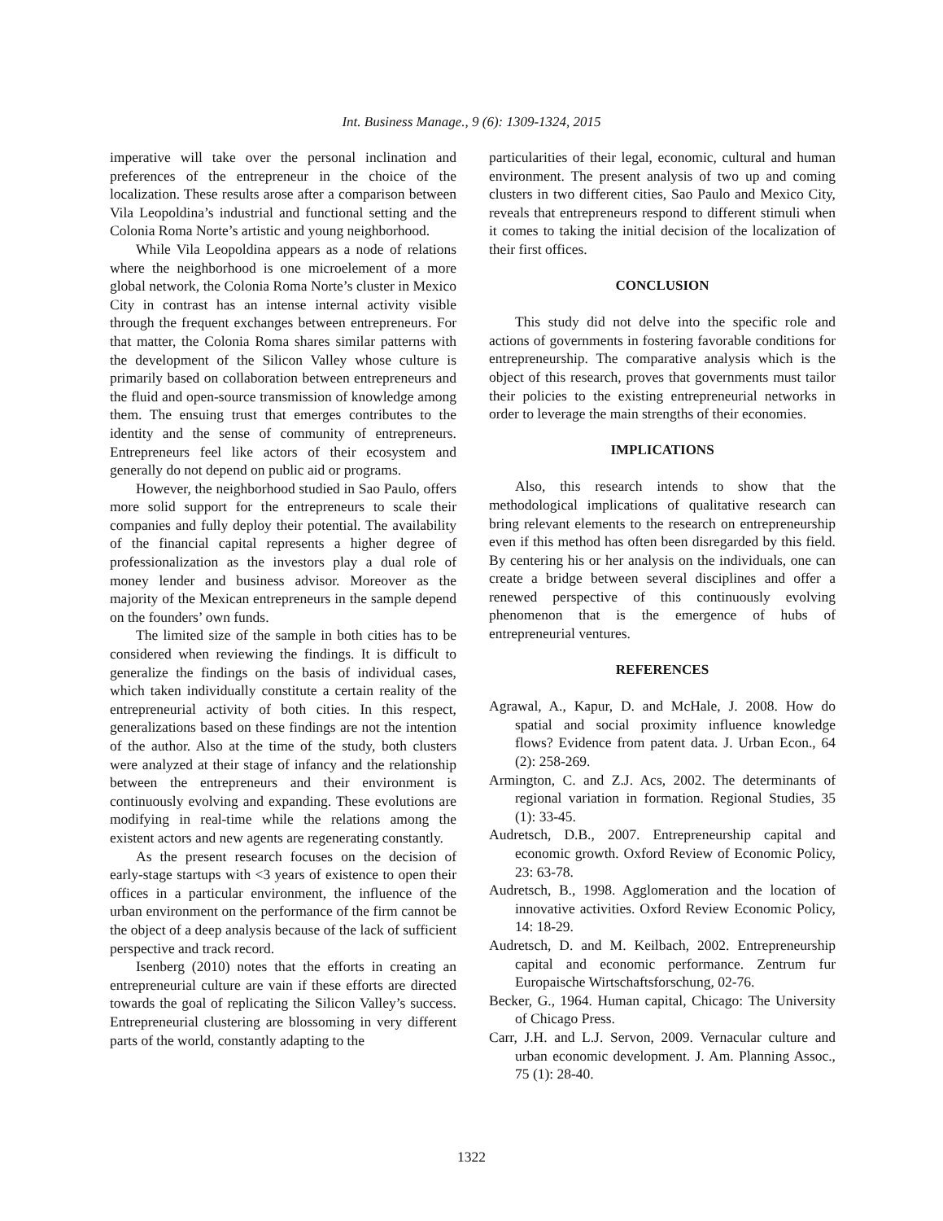Int. Business Manage., 9 (6): 1309-1324, 2015
imperative will take over the personal inclination and preferences of the entrepreneur in the choice of the localization. These results arose after a comparison between Vila Leopoldina’s industrial and functional setting and the Colonia Roma Norte’s artistic and young neighborhood.
While Vila Leopoldina appears as a node of relations where the neighborhood is one microelement of a more global network, the Colonia Roma Norte’s cluster in Mexico City in contrast has an intense internal activity visible through the frequent exchanges between entrepreneurs. For that matter, the Colonia Roma shares similar patterns with the development of the Silicon Valley whose culture is primarily based on collaboration between entrepreneurs and the fluid and open-source transmission of knowledge among them. The ensuing trust that emerges contributes to the identity and the sense of community of entrepreneurs. Entrepreneurs feel like actors of their ecosystem and generally do not depend on public aid or programs.
However, the neighborhood studied in Sao Paulo, offers more solid support for the entrepreneurs to scale their companies and fully deploy their potential. The availability of the financial capital represents a higher degree of professionalization as the investors play a dual role of money lender and business advisor. Moreover as the majority of the Mexican entrepreneurs in the sample depend on the founders’ own funds.
The limited size of the sample in both cities has to be considered when reviewing the findings. It is difficult to generalize the findings on the basis of individual cases, which taken individually constitute a certain reality of the entrepreneurial activity of both cities. In this respect, generalizations based on these findings are not the intention of the author. Also at the time of the study, both clusters were analyzed at their stage of infancy and the relationship between the entrepreneurs and their environment is continuously evolving and expanding. These evolutions are modifying in real-time while the relations among the existent actors and new agents are regenerating constantly.
As the present research focuses on the decision of early-stage startups with <3 years of existence to open their offices in a particular environment, the influence of the urban environment on the performance of the firm cannot be the object of a deep analysis because of the lack of sufficient perspective and track record.
Isenberg (2010) notes that the efforts in creating an entrepreneurial culture are vain if these efforts are directed towards the goal of replicating the Silicon Valley’s success. Entrepreneurial clustering are blossoming in very different parts of the world, constantly adapting to the
particularities of their legal, economic, cultural and human environment. The present analysis of two up and coming clusters in two different cities, Sao Paulo and Mexico City, reveals that entrepreneurs respond to different stimuli when it comes to taking the initial decision of the localization of their first offices.
CONCLUSION
This study did not delve into the specific role and actions of governments in fostering favorable conditions for entrepreneurship. The comparative analysis which is the object of this research, proves that governments must tailor their policies to the existing entrepreneurial networks in order to leverage the main strengths of their economies.
IMPLICATIONS
Also, this research intends to show that the methodological implications of qualitative research can bring relevant elements to the research on entrepreneurship even if this method has often been disregarded by this field. By centering his or her analysis on the individuals, one can create a bridge between several disciplines and offer a renewed perspective of this continuously evolving phenomenon that is the emergence of hubs of entrepreneurial ventures.
REFERENCES
Agrawal, A., Kapur, D. and McHale, J. 2008. How do spatial and social proximity influence knowledge flows? Evidence from patent data. J. Urban Econ., 64 (2): 258-269.
Armington, C. and Z.J. Acs, 2002. The determinants of regional variation in formation. Regional Studies, 35 (1): 33-45.
Audretsch, D.B., 2007. Entrepreneurship capital and economic growth. Oxford Review of Economic Policy, 23: 63-78.
Audretsch, B., 1998. Agglomeration and the location of innovative activities. Oxford Review Economic Policy, 14: 18-29.
Audretsch, D. and M. Keilbach, 2002. Entrepreneurship capital and economic performance. Zentrum fur Europaische Wirtschaftsforschung, 02-76.
Becker, G., 1964. Human capital, Chicago: The University of Chicago Press.
Carr, J.H. and L.J. Servon, 2009. Vernacular culture and urban economic development. J. Am. Planning Assoc., 75 (1): 28-40.
1322